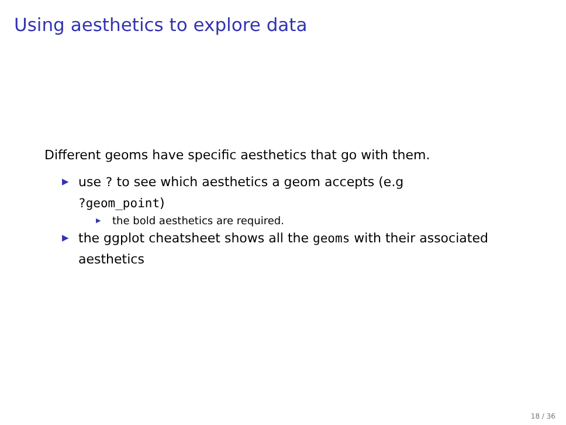Using aesthetics to explore data
Different geoms have specific aesthetics that go with them.
▶ use ? to see which aesthetics a geom accepts (e.g
?geom_point)
▶ the bold aesthetics are required.
▶ the ggplot cheatsheet shows all the geoms with their associated
aesthetics
18 / 36